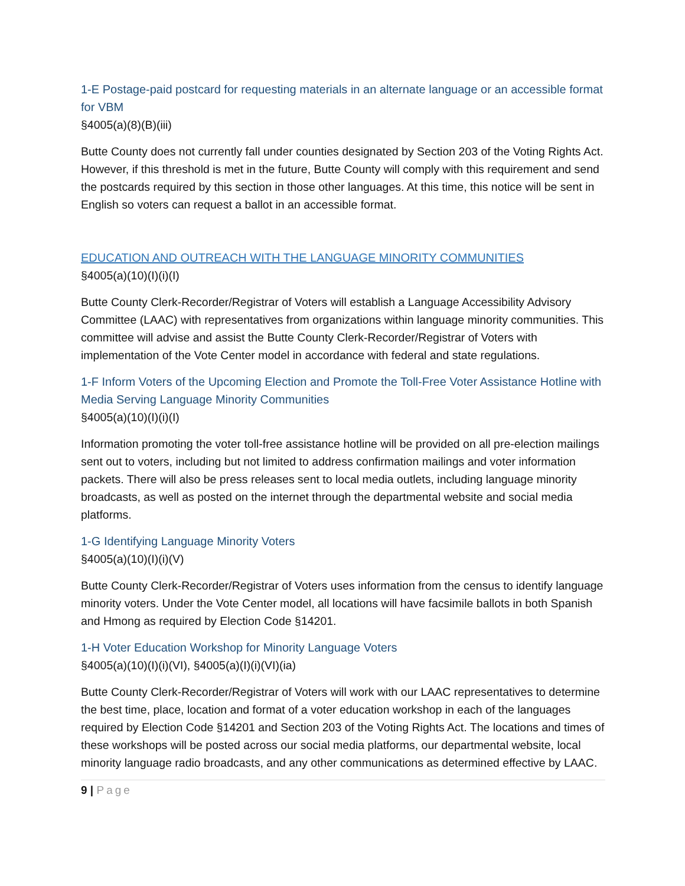1-E Postage-paid postcard for requesting materials in an alternate language or an accessible format for VBM
§4005(a)(8)(B)(iii)
Butte County does not currently fall under counties designated by Section 203 of the Voting Rights Act. However, if this threshold is met in the future, Butte County will comply with this requirement and send the postcards required by this section in those other languages. At this time, this notice will be sent in English so voters can request a ballot in an accessible format.
EDUCATION AND OUTREACH WITH THE LANGUAGE MINORITY COMMUNITIES
§4005(a)(10)(I)(i)(I)
Butte County Clerk-Recorder/Registrar of Voters will establish a Language Accessibility Advisory Committee (LAAC) with representatives from organizations within language minority communities. This committee will advise and assist the Butte County Clerk-Recorder/Registrar of Voters with implementation of the Vote Center model in accordance with federal and state regulations.
1-F Inform Voters of the Upcoming Election and Promote the Toll-Free Voter Assistance Hotline with Media Serving Language Minority Communities
§4005(a)(10)(I)(i)(I)
Information promoting the voter toll-free assistance hotline will be provided on all pre-election mailings sent out to voters, including but not limited to address confirmation mailings and voter information packets. There will also be press releases sent to local media outlets, including language minority broadcasts, as well as posted on the internet through the departmental website and social media platforms.
1-G Identifying Language Minority Voters
§4005(a)(10)(I)(i)(V)
Butte County Clerk-Recorder/Registrar of Voters uses information from the census to identify language minority voters. Under the Vote Center model, all locations will have facsimile ballots in both Spanish and Hmong as required by Election Code §14201.
1-H Voter Education Workshop for Minority Language Voters
§4005(a)(10)(I)(i)(VI), §4005(a)(I)(i)(VI)(ia)
Butte County Clerk-Recorder/Registrar of Voters will work with our LAAC representatives to determine the best time, place, location and format of a voter education workshop in each of the languages required by Election Code §14201 and Section 203 of the Voting Rights Act. The locations and times of these workshops will be posted across our social media platforms, our departmental website, local minority language radio broadcasts, and any other communications as determined effective by LAAC.
9 | Page